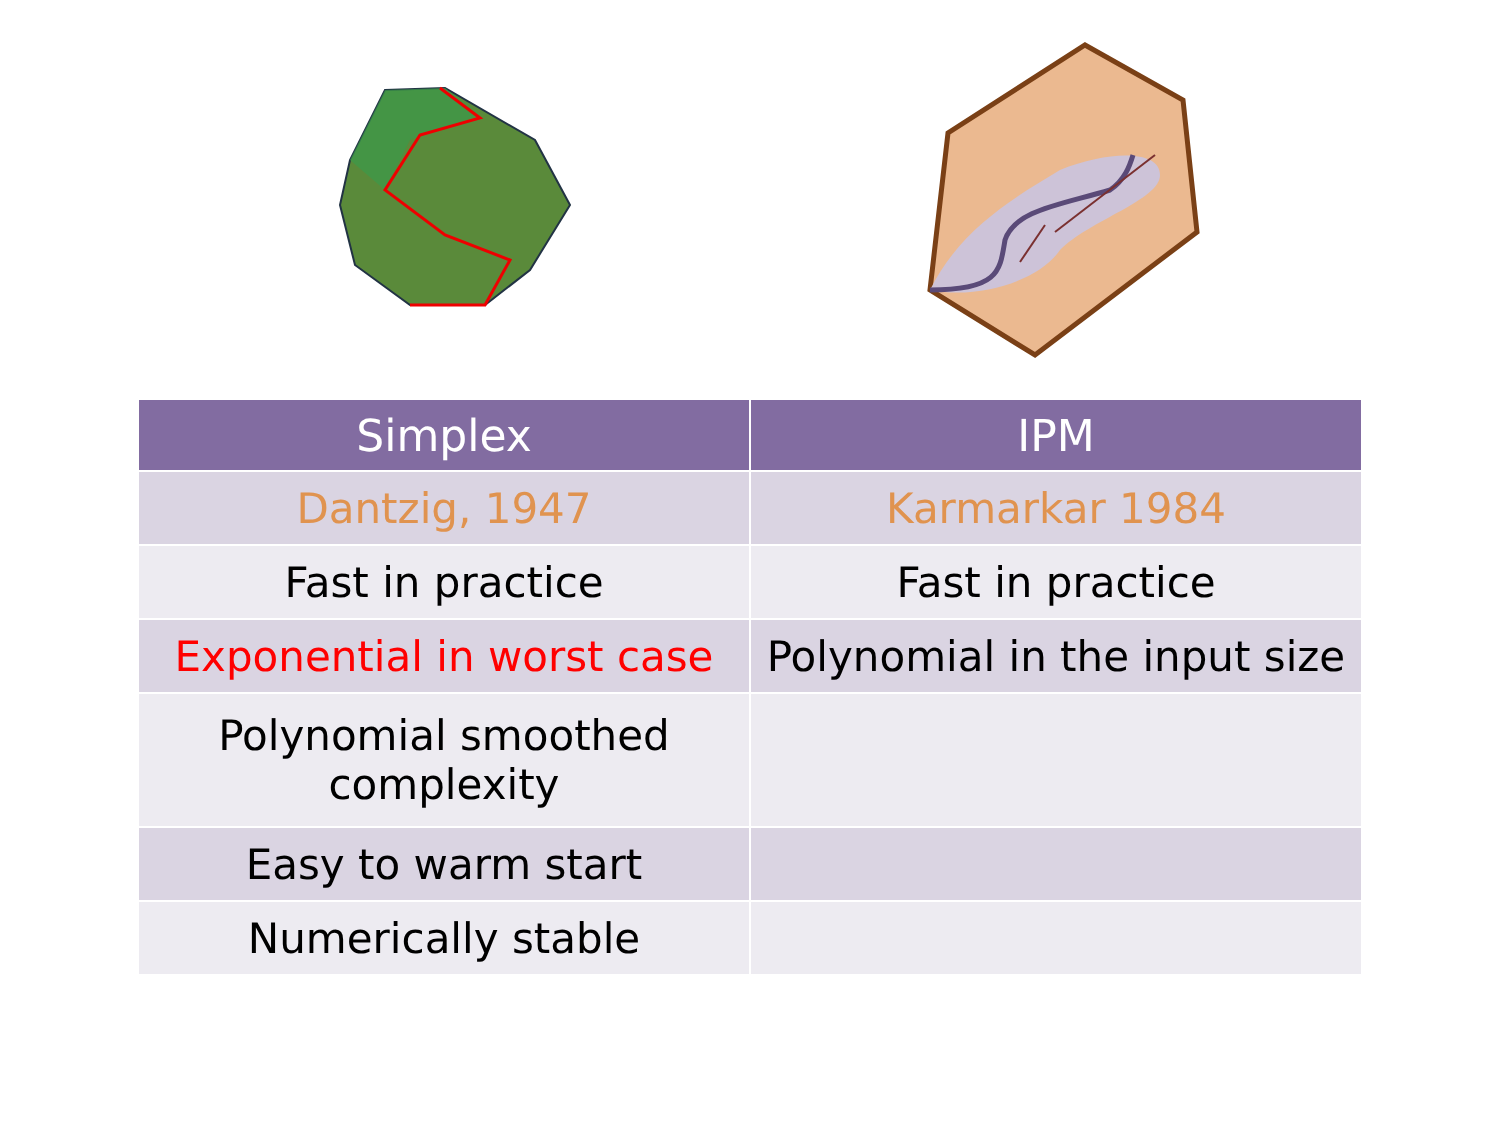| Simplex | IPM |
| --- | --- |
| Dantzig, 1947 | Karmarkar 1984 |
| Fast in practice | Fast in practice |
| Exponential in worst case | Polynomial in the input size |
| Polynomial smoothed complexity | |
| Easy to warm start | |
| Numerically stable | |